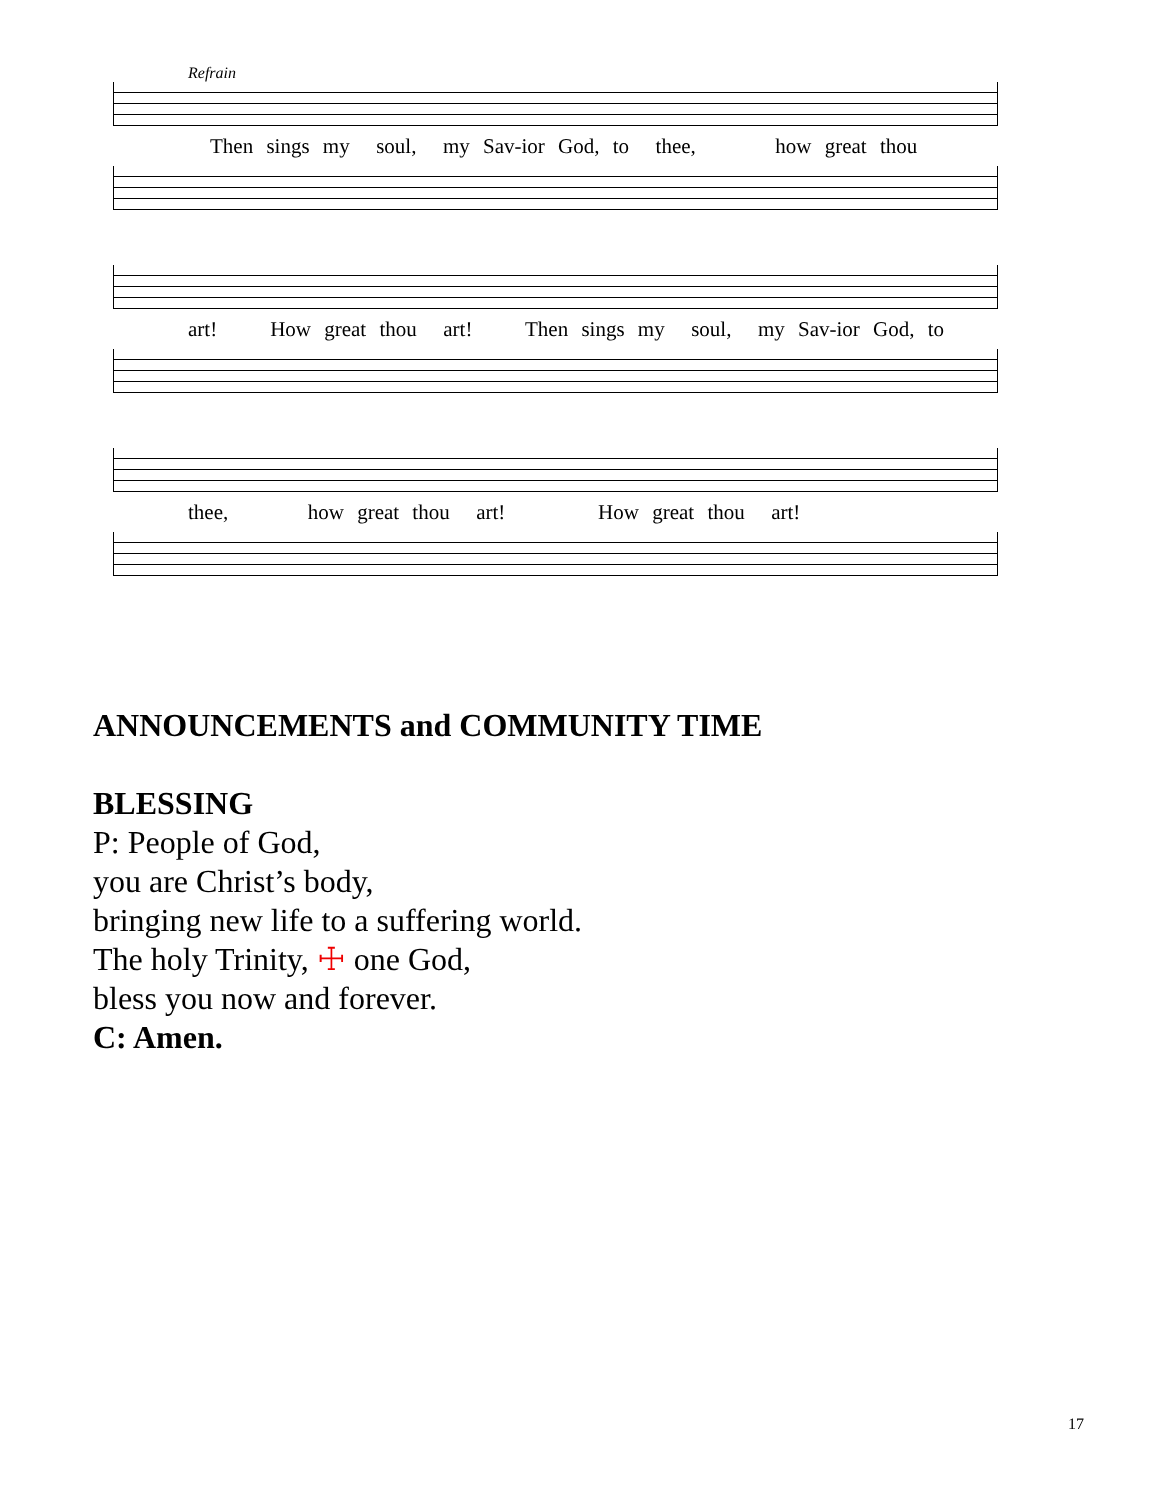Refrain
Then sings my soul, my Sav-ior God, to thee, how great thou
art! How great thou art! Then sings my soul, my Sav-ior God, to
thee, how great thou art! How great thou art!
ANNOUNCEMENTS and COMMUNITY TIME
BLESSING
P: People of God,
you are Christ’s body,
bringing new life to a suffering world.
The holy Trinity, ☩ one God,
bless you now and forever.
C: Amen.
17